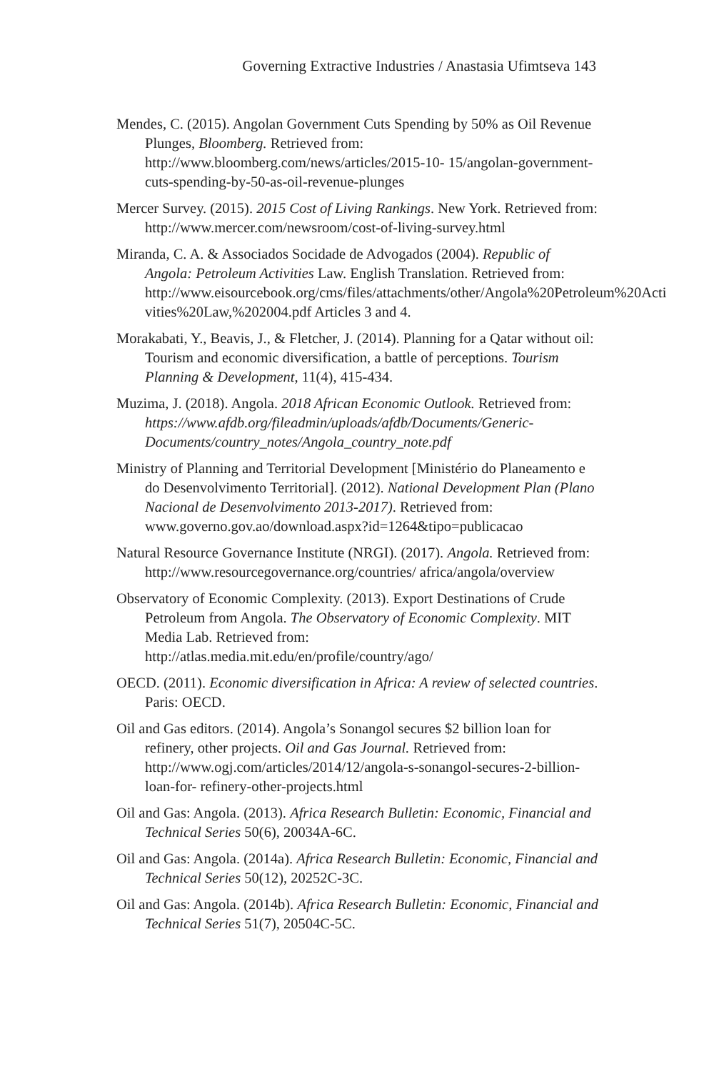Governing Extractive Industries / Anastasia Ufimtseva 143
Mendes, C. (2015). Angolan Government Cuts Spending by 50% as Oil Revenue Plunges, Bloomberg. Retrieved from: http://www.bloomberg.com/news/articles/2015-10- 15/angolan-government-cuts-spending-by-50-as-oil-revenue-plunges
Mercer Survey. (2015). 2015 Cost of Living Rankings. New York. Retrieved from: http://www.mercer.com/newsroom/cost-of-living-survey.html
Miranda, C. A. & Associados Socidade de Advogados (2004). Republic of Angola: Petroleum Activities Law. English Translation. Retrieved from: http://www.eisourcebook.org/cms/files/attachments/other/Angola%20Petroleum%20Acti vities%20Law,%202004.pdf Articles 3 and 4.
Morakabati, Y., Beavis, J., & Fletcher, J. (2014). Planning for a Qatar without oil: Tourism and economic diversification, a battle of perceptions. Tourism Planning & Development, 11(4), 415-434.
Muzima, J. (2018). Angola. 2018 African Economic Outlook. Retrieved from: https://www.afdb.org/fileadmin/uploads/afdb/Documents/Generic-Documents/country_notes/Angola_country_note.pdf
Ministry of Planning and Territorial Development [Ministério do Planeamento e do Desenvolvimento Territorial]. (2012). National Development Plan (Plano Nacional de Desenvolvimento 2013-2017). Retrieved from: www.governo.gov.ao/download.aspx?id=1264&tipo=publicacao
Natural Resource Governance Institute (NRGI). (2017). Angola. Retrieved from: http://www.resourcegovernance.org/countries/ africa/angola/overview
Observatory of Economic Complexity. (2013). Export Destinations of Crude Petroleum from Angola. The Observatory of Economic Complexity. MIT Media Lab. Retrieved from: http://atlas.media.mit.edu/en/profile/country/ago/
OECD. (2011). Economic diversification in Africa: A review of selected countries. Paris: OECD.
Oil and Gas editors. (2014). Angola’s Sonangol secures $2 billion loan for refinery, other projects. Oil and Gas Journal. Retrieved from: http://www.ogj.com/articles/2014/12/angola-s-sonangol-secures-2-billion-loan-for- refinery-other-projects.html
Oil and Gas: Angola. (2013). Africa Research Bulletin: Economic, Financial and Technical Series 50(6), 20034A-6C.
Oil and Gas: Angola. (2014a). Africa Research Bulletin: Economic, Financial and Technical Series 50(12), 20252C-3C.
Oil and Gas: Angola. (2014b). Africa Research Bulletin: Economic, Financial and Technical Series 51(7), 20504C-5C.